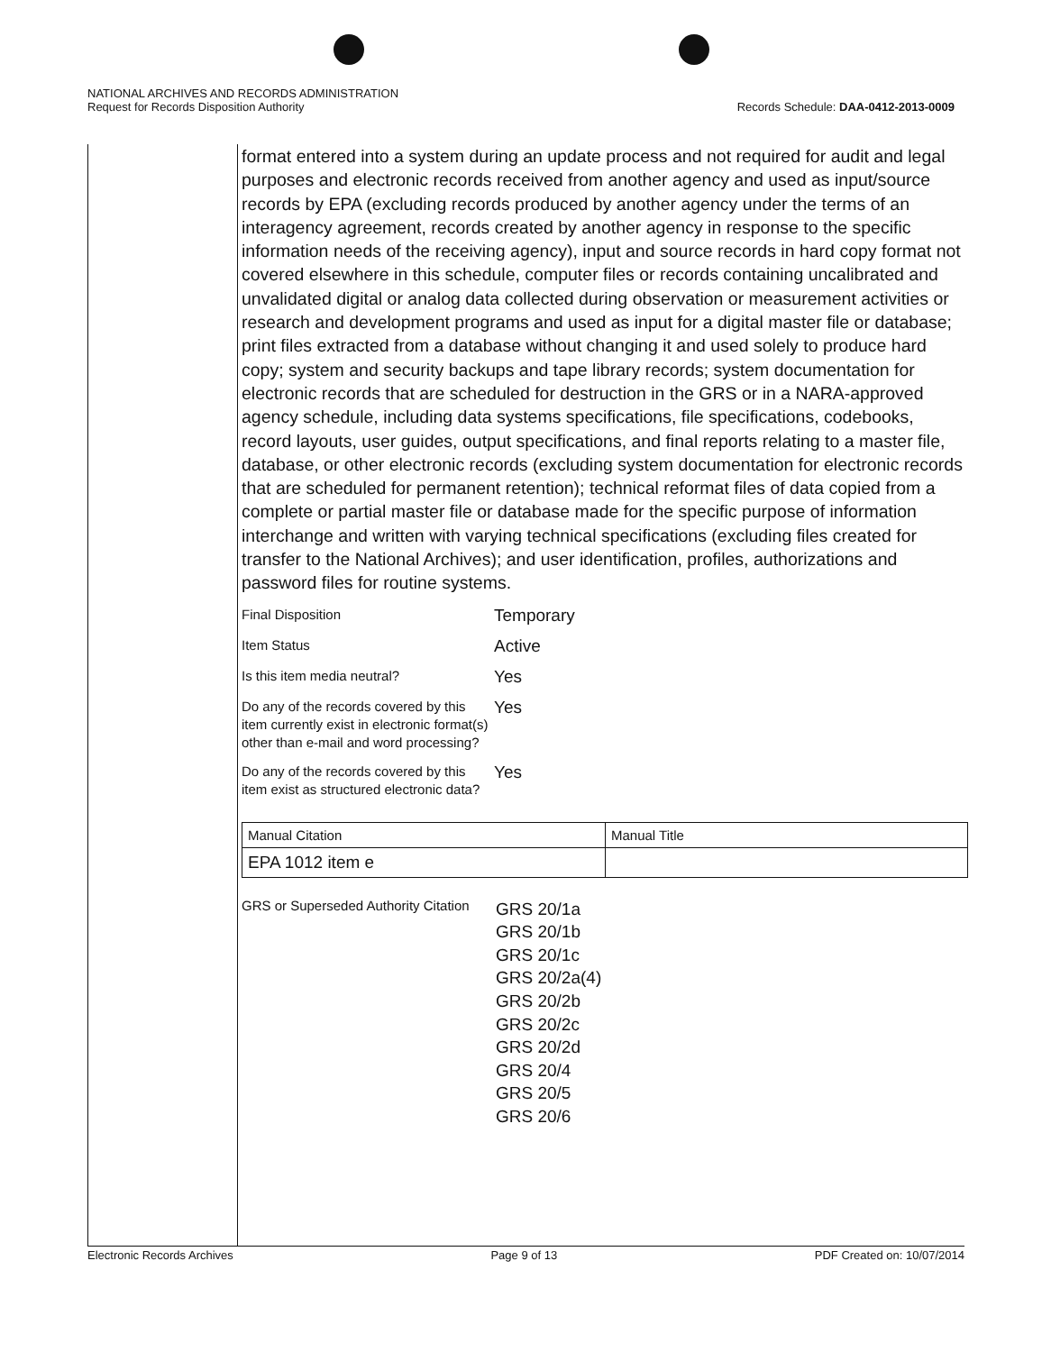NATIONAL ARCHIVES AND RECORDS ADMINISTRATION
Request for Records Disposition Authority Records Schedule: DAA-0412-2013-0009
format entered into a system during an update process and not required for audit and legal purposes and electronic records received from another agency and used as input/source records by EPA (excluding records produced by another agency under the terms of an interagency agreement, records created by another agency in response to the specific information needs of the receiving agency), input and source records in hard copy format not covered elsewhere in this schedule, computer files or records containing uncalibrated and unvalidated digital or analog data collected during observation or measurement activities or research and development programs and used as input for a digital master file or database; print files extracted from a database without changing it and used solely to produce hard copy; system and security backups and tape library records; system documentation for electronic records that are scheduled for destruction in the GRS or in a NARA-approved agency schedule, including data systems specifications, file specifications, codebooks, record layouts, user guides, output specifications, and final reports relating to a master file, database, or other electronic records (excluding system documentation for electronic records that are scheduled for permanent retention); technical reformat files of data copied from a complete or partial master file or database made for the specific purpose of information interchange and written with varying technical specifications (excluding files created for transfer to the National Archives); and user identification, profiles, authorizations and password files for routine systems.
| Final Disposition | Temporary |
| Item Status | Active |
| Is this item media neutral? | Yes |
| Do any of the records covered by this item currently exist in electronic format(s) other than e-mail and word processing? | Yes |
| Do any of the records covered by this item exist as structured electronic data? | Yes |
| Manual Citation | Manual Title |
| EPA 1012 item e | |
GRS or Superseded Authority Citation
GRS 20/1a
GRS 20/1b
GRS 20/1c
GRS 20/2a(4)
GRS 20/2b
GRS 20/2c
GRS 20/2d
GRS 20/4
GRS 20/5
GRS 20/6
Electronic Records Archives Page 9 of 13 PDF Created on: 10/07/2014